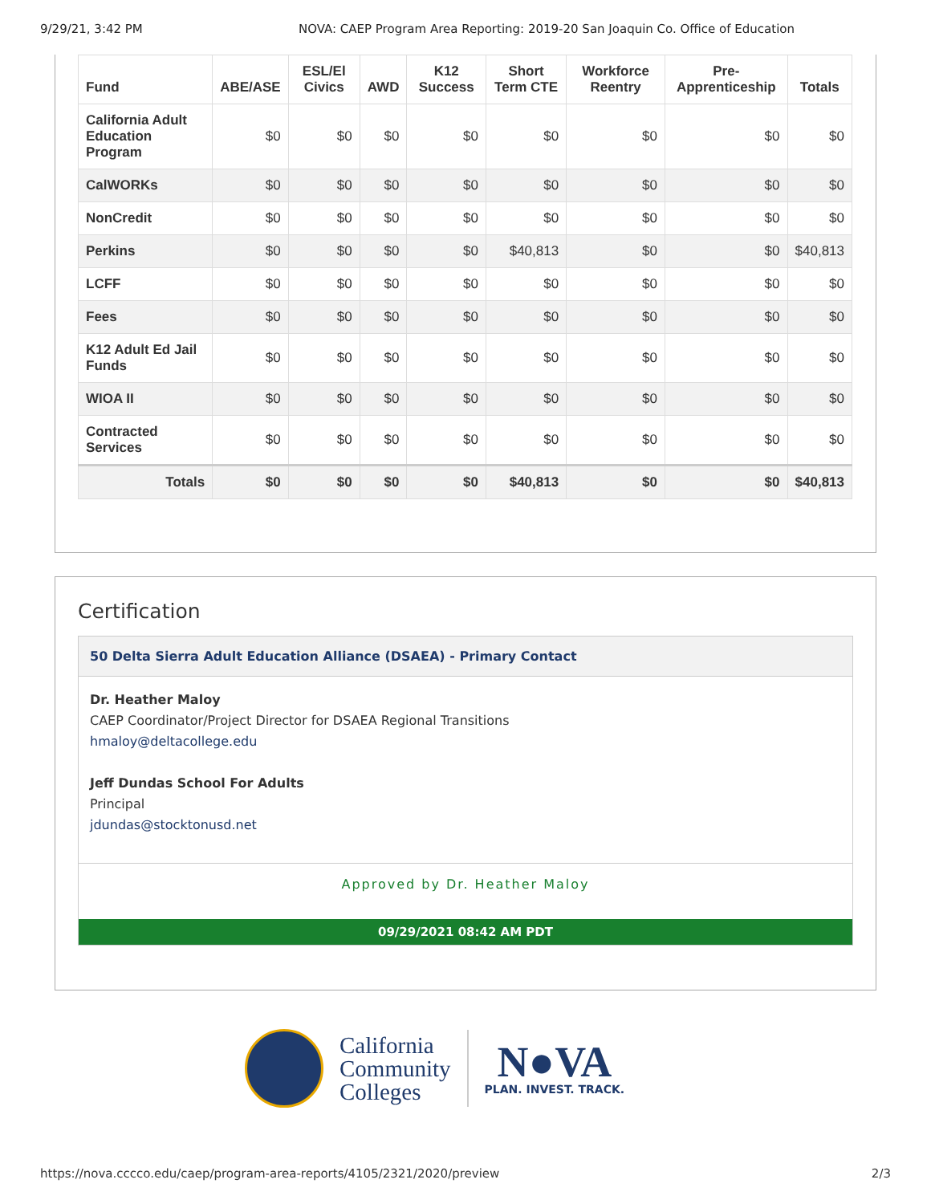9/29/21, 3:42 PM NOVA: CAEP Program Area Reporting: 2019-20 San Joaquin Co. Office of Education
| Fund | ABE/ASE | ESL/El Civics | AWD | K12 Success | Short Term CTE | Workforce Reentry | Pre-Apprenticeship | Totals |
| --- | --- | --- | --- | --- | --- | --- | --- | --- |
| California Adult Education Program | $0 | $0 | $0 | $0 | $0 | $0 | $0 | $0 |
| CalWORKs | $0 | $0 | $0 | $0 | $0 | $0 | $0 | $0 |
| NonCredit | $0 | $0 | $0 | $0 | $0 | $0 | $0 | $0 |
| Perkins | $0 | $0 | $0 | $0 | $40,813 | $0 | $0 | $40,813 |
| LCFF | $0 | $0 | $0 | $0 | $0 | $0 | $0 | $0 |
| Fees | $0 | $0 | $0 | $0 | $0 | $0 | $0 | $0 |
| K12 Adult Ed Jail Funds | $0 | $0 | $0 | $0 | $0 | $0 | $0 | $0 |
| WIOA II | $0 | $0 | $0 | $0 | $0 | $0 | $0 | $0 |
| Contracted Services | $0 | $0 | $0 | $0 | $0 | $0 | $0 | $0 |
| Totals | $0 | $0 | $0 | $0 | $40,813 | $0 | $0 | $40,813 |
Certification
50 Delta Sierra Adult Education Alliance (DSAEA) - Primary Contact
Dr. Heather Maloy
CAEP Coordinator/Project Director for DSAEA Regional Transitions
hmaloy@deltacollege.edu
Jeff Dundas School For Adults
Principal
jdundas@stocktonusd.net
Approved by Dr. Heather Maloy
09/29/2021 08:42 AM PDT
California
Community
Colleges
N●VA
PLAN. INVEST. TRACK.
https://nova.cccco.edu/caep/program-area-reports/4105/2321/2020/preview 2/3